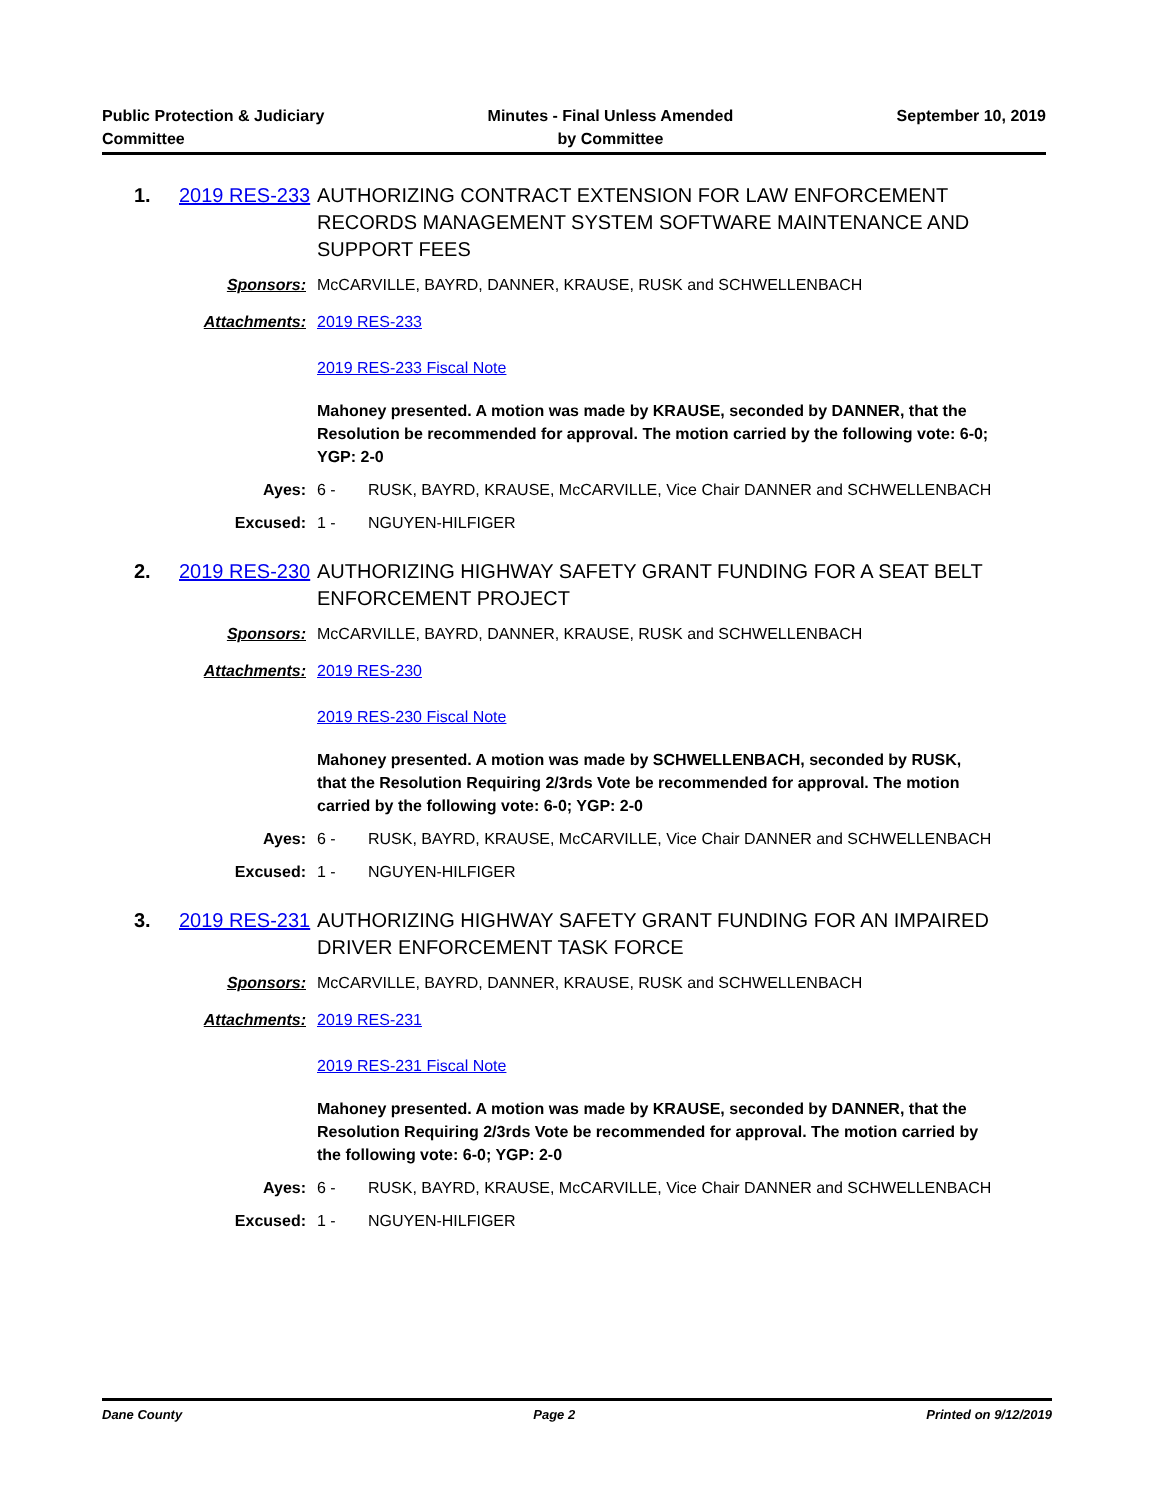Public Protection & Judiciary
Committee
Minutes - Final Unless Amended
by Committee
September 10, 2019
1. 2019 RES-233
AUTHORIZING CONTRACT EXTENSION FOR LAW ENFORCEMENT RECORDS MANAGEMENT SYSTEM SOFTWARE MAINTENANCE AND SUPPORT FEES
Sponsors:
McCARVILLE, BAYRD, DANNER, KRAUSE, RUSK and SCHWELLENBACH
Attachments:
2019 RES-233
2019 RES-233 Fiscal Note
Mahoney presented. A motion was made by KRAUSE, seconded by DANNER, that the Resolution be recommended for approval. The motion carried by the following vote: 6-0; YGP: 2-0
Ayes:
6 -
RUSK, BAYRD, KRAUSE, McCARVILLE, Vice Chair DANNER and SCHWELLENBACH
Excused:
1 -
NGUYEN-HILFIGER
2. 2019 RES-230
AUTHORIZING HIGHWAY SAFETY GRANT FUNDING FOR A SEAT BELT ENFORCEMENT PROJECT
Sponsors:
McCARVILLE, BAYRD, DANNER, KRAUSE, RUSK and SCHWELLENBACH
Attachments:
2019 RES-230
2019 RES-230 Fiscal Note
Mahoney presented. A motion was made by SCHWELLENBACH, seconded by RUSK, that the Resolution Requiring 2/3rds Vote be recommended for approval. The motion carried by the following vote: 6-0; YGP: 2-0
Ayes:
6 -
RUSK, BAYRD, KRAUSE, McCARVILLE, Vice Chair DANNER and SCHWELLENBACH
Excused:
1 -
NGUYEN-HILFIGER
3. 2019 RES-231
AUTHORIZING HIGHWAY SAFETY GRANT FUNDING FOR AN IMPAIRED DRIVER ENFORCEMENT TASK FORCE
Sponsors:
McCARVILLE, BAYRD, DANNER, KRAUSE, RUSK and SCHWELLENBACH
Attachments:
2019 RES-231
2019 RES-231 Fiscal Note
Mahoney presented. A motion was made by KRAUSE, seconded by DANNER, that the Resolution Requiring 2/3rds Vote be recommended for approval. The motion carried by the following vote: 6-0; YGP: 2-0
Ayes:
6 -
RUSK, BAYRD, KRAUSE, McCARVILLE, Vice Chair DANNER and SCHWELLENBACH
Excused:
1 -
NGUYEN-HILFIGER
Dane County Page 2 Printed on 9/12/2019